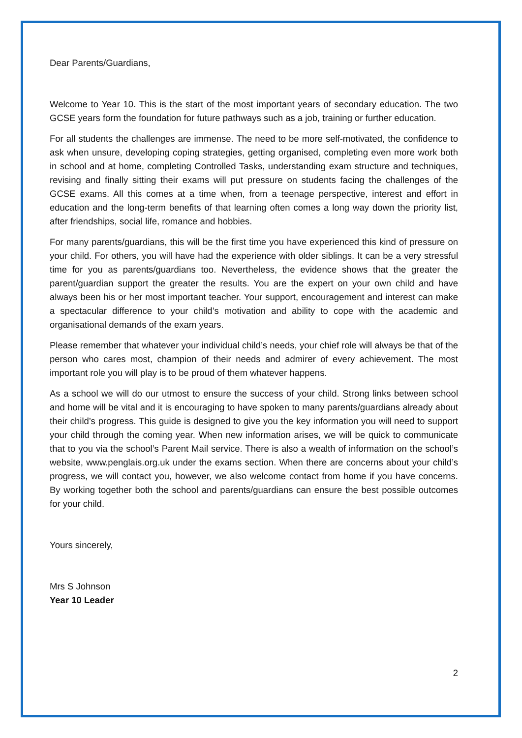Dear Parents/Guardians,
Welcome to Year 10. This is the start of the most important years of secondary education. The two GCSE years form the foundation for future pathways such as a job, training or further education.
For all students the challenges are immense. The need to be more self-motivated, the confidence to ask when unsure, developing coping strategies, getting organised, completing even more work both in school and at home, completing Controlled Tasks, understanding exam structure and techniques, revising and finally sitting their exams will put pressure on students facing the challenges of the GCSE exams. All this comes at a time when, from a teenage perspective, interest and effort in education and the long-term benefits of that learning often comes a long way down the priority list, after friendships, social life, romance and hobbies.
For many parents/guardians, this will be the first time you have experienced this kind of pressure on your child. For others, you will have had the experience with older siblings. It can be a very stressful time for you as parents/guardians too. Nevertheless, the evidence shows that the greater the parent/guardian support the greater the results. You are the expert on your own child and have always been his or her most important teacher. Your support, encouragement and interest can make a spectacular difference to your child’s motivation and ability to cope with the academic and organisational demands of the exam years.
Please remember that whatever your individual child’s needs, your chief role will always be that of the person who cares most, champion of their needs and admirer of every achievement. The most important role you will play is to be proud of them whatever happens.
As a school we will do our utmost to ensure the success of your child. Strong links between school and home will be vital and it is encouraging to have spoken to many parents/guardians already about their child’s progress. This guide is designed to give you the key information you will need to support your child through the coming year. When new information arises, we will be quick to communicate that to you via the school’s Parent Mail service. There is also a wealth of information on the school’s website, www.penglais.org.uk under the exams section. When there are concerns about your child’s progress, we will contact you, however, we also welcome contact from home if you have concerns. By working together both the school and parents/guardians can ensure the best possible outcomes for your child.
Yours sincerely,
Mrs S Johnson
Year 10 Leader
2